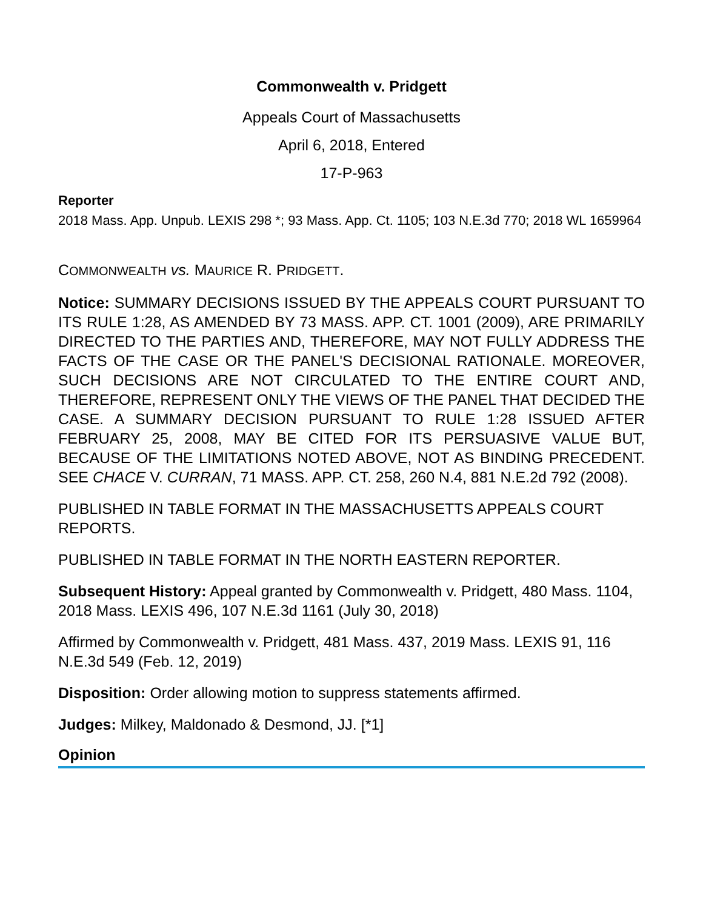Commonwealth v. Pridgett
Appeals Court of Massachusetts
April 6, 2018, Entered
17-P-963
Reporter
2018 Mass. App. Unpub. LEXIS 298 *; 93 Mass. App. Ct. 1105; 103 N.E.3d 770; 2018 WL 1659964
COMMONWEALTH vs. MAURICE R. PRIDGETT.
Notice: SUMMARY DECISIONS ISSUED BY THE APPEALS COURT PURSUANT TO ITS RULE 1:28, AS AMENDED BY 73 MASS. APP. CT. 1001 (2009), ARE PRIMARILY DIRECTED TO THE PARTIES AND, THEREFORE, MAY NOT FULLY ADDRESS THE FACTS OF THE CASE OR THE PANEL'S DECISIONAL RATIONALE. MOREOVER, SUCH DECISIONS ARE NOT CIRCULATED TO THE ENTIRE COURT AND, THEREFORE, REPRESENT ONLY THE VIEWS OF THE PANEL THAT DECIDED THE CASE. A SUMMARY DECISION PURSUANT TO RULE 1:28 ISSUED AFTER FEBRUARY 25, 2008, MAY BE CITED FOR ITS PERSUASIVE VALUE BUT, BECAUSE OF THE LIMITATIONS NOTED ABOVE, NOT AS BINDING PRECEDENT. SEE CHACE V. CURRAN, 71 MASS. APP. CT. 258, 260 N.4, 881 N.E.2d 792 (2008).
PUBLISHED IN TABLE FORMAT IN THE MASSACHUSETTS APPEALS COURT REPORTS.
PUBLISHED IN TABLE FORMAT IN THE NORTH EASTERN REPORTER.
Subsequent History: Appeal granted by Commonwealth v. Pridgett, 480 Mass. 1104, 2018 Mass. LEXIS 496, 107 N.E.3d 1161 (July 30, 2018)
Affirmed by Commonwealth v. Pridgett, 481 Mass. 437, 2019 Mass. LEXIS 91, 116 N.E.3d 549 (Feb. 12, 2019)
Disposition: Order allowing motion to suppress statements affirmed.
Judges: Milkey, Maldonado & Desmond, JJ. [*1]
Opinion